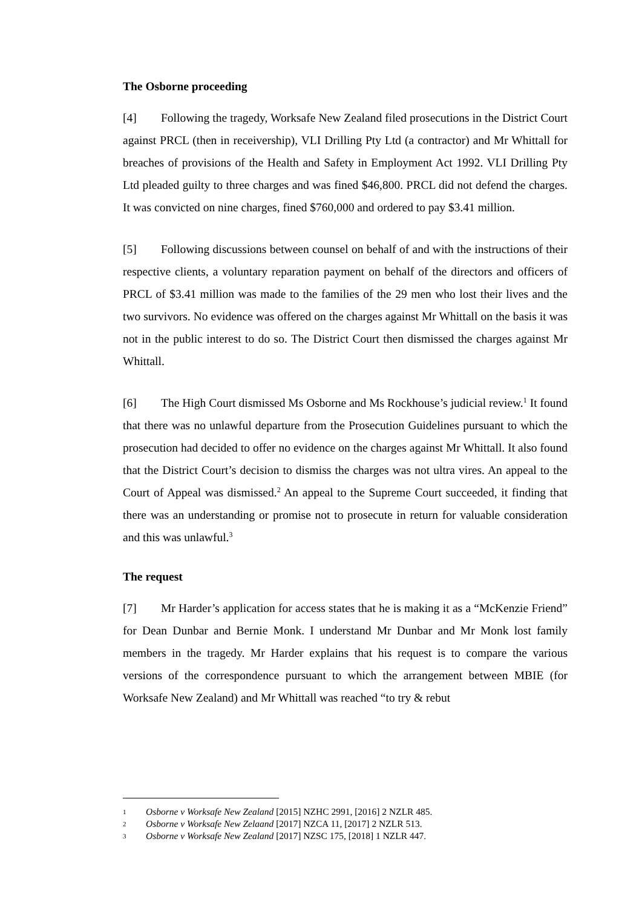The Osborne proceeding
[4] Following the tragedy, Worksafe New Zealand filed prosecutions in the District Court against PRCL (then in receivership), VLI Drilling Pty Ltd (a contractor) and Mr Whittall for breaches of provisions of the Health and Safety in Employment Act 1992. VLI Drilling Pty Ltd pleaded guilty to three charges and was fined $46,800. PRCL did not defend the charges. It was convicted on nine charges, fined $760,000 and ordered to pay $3.41 million.
[5] Following discussions between counsel on behalf of and with the instructions of their respective clients, a voluntary reparation payment on behalf of the directors and officers of PRCL of $3.41 million was made to the families of the 29 men who lost their lives and the two survivors. No evidence was offered on the charges against Mr Whittall on the basis it was not in the public interest to do so. The District Court then dismissed the charges against Mr Whittall.
[6] The High Court dismissed Ms Osborne and Ms Rockhouse’s judicial review.<sup>1</sup> It found that there was no unlawful departure from the Prosecution Guidelines pursuant to which the prosecution had decided to offer no evidence on the charges against Mr Whittall. It also found that the District Court’s decision to dismiss the charges was not ultra vires. An appeal to the Court of Appeal was dismissed.<sup>2</sup> An appeal to the Supreme Court succeeded, it finding that there was an understanding or promise not to prosecute in return for valuable consideration and this was unlawful.<sup>3</sup>
The request
[7] Mr Harder’s application for access states that he is making it as a “McKenzie Friend” for Dean Dunbar and Bernie Monk. I understand Mr Dunbar and Mr Monk lost family members in the tragedy. Mr Harder explains that his request is to compare the various versions of the correspondence pursuant to which the arrangement between MBIE (for Worksafe New Zealand) and Mr Whittall was reached “to try & rebut
1 Osborne v Worksafe New Zealand [2015] NZHC 2991, [2016] 2 NZLR 485.
2 Osborne v Worksafe New Zelaand [2017] NZCA 11, [2017] 2 NZLR 513.
3 Osborne v Worksafe New Zealand [2017] NZSC 175, [2018] 1 NZLR 447.